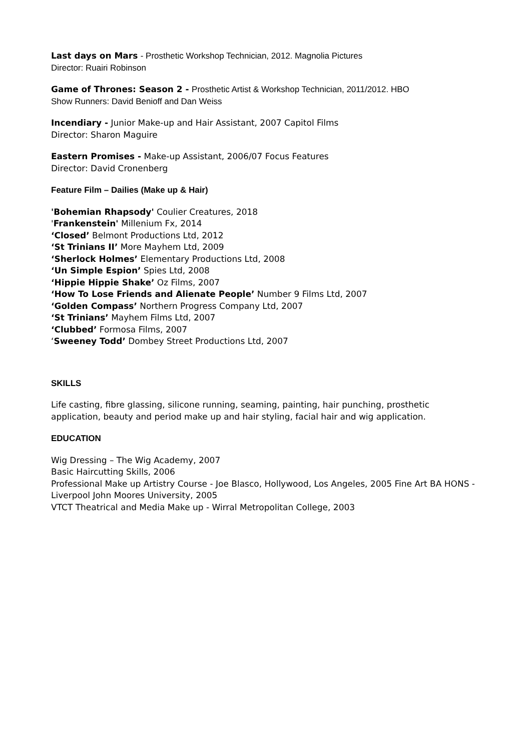Last days on Mars - Prosthetic Workshop Technician, 2012. Magnolia Pictures
Director: Ruairi Robinson
Game of Thrones: Season 2 - Prosthetic Artist & Workshop Technician, 2011/2012. HBO
Show Runners: David Benioff and Dan Weiss
Incendiary - Junior Make-up and Hair Assistant, 2007 Capitol Films
Director: Sharon Maguire
Eastern Promises - Make-up Assistant, 2006/07 Focus Features
Director: David Cronenberg
Feature Film – Dailies (Make up & Hair)
'Bohemian Rhapsody' Coulier Creatures, 2018
'Frankenstein' Millenium Fx, 2014
‘Closed’ Belmont Productions Ltd, 2012
‘St Trinians II’ More Mayhem Ltd, 2009
‘Sherlock Holmes’ Elementary Productions Ltd, 2008
‘Un Simple Espion’ Spies Ltd, 2008
‘Hippie Hippie Shake’ Oz Films, 2007
‘How To Lose Friends and Alienate People’ Number 9 Films Ltd, 2007
‘Golden Compass’ Northern Progress Company Ltd, 2007
‘St Trinians’ Mayhem Films Ltd, 2007
‘Clubbed’ Formosa Films, 2007
‘Sweeney Todd’ Dombey Street Productions Ltd, 2007
SKILLS
Life casting, fibre glassing, silicone running, seaming, painting, hair punching, prosthetic application, beauty and period make up and hair styling, facial hair and wig application.
EDUCATION
Wig Dressing – The Wig Academy, 2007
Basic Haircutting Skills, 2006
Professional Make up Artistry Course - Joe Blasco, Hollywood, Los Angeles, 2005 Fine Art BA HONS - Liverpool John Moores University, 2005
VTCT Theatrical and Media Make up - Wirral Metropolitan College, 2003